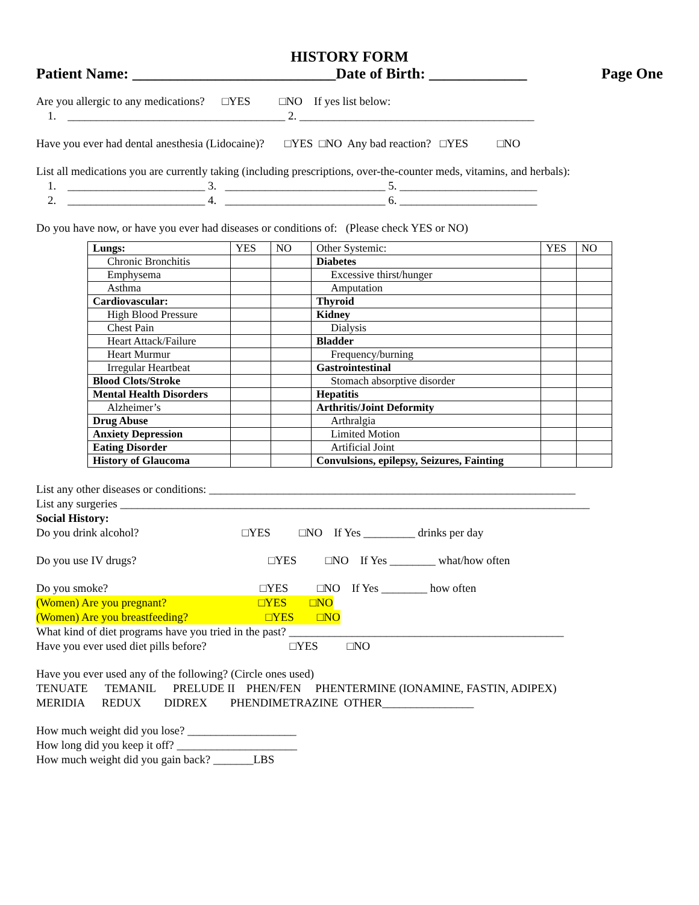HISTORY FORM
Patient Name: ___________________________Date of Birth: _____________ Page One
Are you allergic to any medications? □YES □NO If yes list below:
1. ______________________________________ 2. _________________________________________
Have you ever had dental anesthesia (Lidocaine)? □YES □NO Any bad reaction? □YES □NO
List all medications you are currently taking (including prescriptions, over-the-counter meds, vitamins, and herbals):
1. ________________________ 3. ____________________________ 5. ________________________
2. ________________________ 4. ____________________________ 6. ________________________
Do you have now, or have you ever had diseases or conditions of: (Please check YES or NO)
| Lungs: | YES | NO | Other Systemic: | YES | NO |
| Chronic Bronchitis | | | Diabetes | | |
| Emphysema | | | Excessive thirst/hunger | | |
| Asthma | | | Amputation | | |
| Cardiovascular: | | | Thyroid | | |
| High Blood Pressure | | | Kidney | | |
| Chest Pain | | | Dialysis | | |
| Heart Attack/Failure | | | Bladder | | |
| Heart Murmur | | | Frequency/burning | | |
| Irregular Heartbeat | | | Gastrointestinal | | |
| Blood Clots/Stroke | | | Stomach absorptive disorder | | |
| Mental Health Disorders | | | Hepatitis | | |
| Alzheimer’s | | | Arthritis/Joint Deformity | | |
| Drug Abuse | | | Arthralgia | | |
| Anxiety Depression | | | Limited Motion | | |
| Eating Disorder | | | Artificial Joint | | |
| History of Glaucoma | | | Convulsions, epilepsy, Seizures, Fainting | | |
List any other diseases or conditions: ________________________________________________________________
List any surgeries __________________________________________________________________________________
Social History:
Do you drink alcohol? □YES □NO If Yes _________ drinks per day
Do you use IV drugs? □YES □NO If Yes ________ what/how often
Do you smoke? □YES □NO If Yes ________ how often
(Women) Are you pregnant? □YES □NO
(Women) Are you breastfeeding? □YES □NO
What kind of diet programs have you tried in the past? ________________________________________________
Have you ever used diet pills before? □YES □NO
Have you ever used any of the following? (Circle ones used)
TENUATE TEMANIL PRELUDE II PHEN/FEN PHENTERMINE (IONAMINE, FASTIN, ADIPEX)
MERIDIA REDUX DIDREX PHENDIMETRAZINE OTHER________________
How much weight did you lose? ___________________
How long did you keep it off? _____________________
How much weight did you gain back? _______LBS